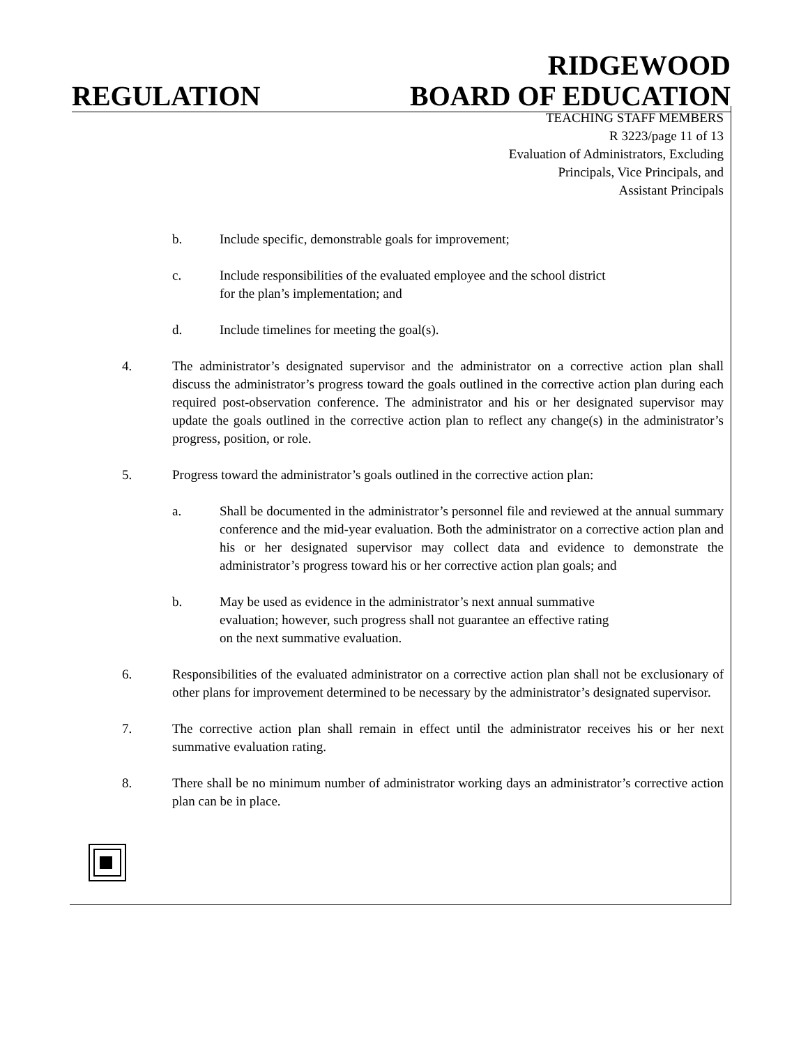REGULATION
RIDGEWOOD
BOARD OF EDUCATION
TEACHING STAFF MEMBERS
R 3223/page 11 of 13
Evaluation of Administrators, Excluding
Principals, Vice Principals, and
Assistant Principals
b. Include specific, demonstrable goals for improvement;
c. Include responsibilities of the evaluated employee and the school district
for the plan’s implementation; and
d. Include timelines for meeting the goal(s).
4. The administrator’s designated supervisor and the administrator on a corrective action plan shall discuss the administrator’s progress toward the goals outlined in the corrective action plan during each required post-observation conference. The administrator and his or her designated supervisor may update the goals outlined in the corrective action plan to reflect any change(s) in the administrator’s progress, position, or role.
5. Progress toward the administrator’s goals outlined in the corrective action plan:
a. Shall be documented in the administrator’s personnel file and reviewed at the annual summary conference and the mid-year evaluation. Both the administrator on a corrective action plan and his or her designated supervisor may collect data and evidence to demonstrate the administrator’s progress toward his or her corrective action plan goals; and
b. May be used as evidence in the administrator’s next annual summative
evaluation; however, such progress shall not guarantee an effective rating
on the next summative evaluation.
6. Responsibilities of the evaluated administrator on a corrective action plan shall not be exclusionary of other plans for improvement determined to be necessary by the administrator’s designated supervisor.
7. The corrective action plan shall remain in effect until the administrator receives his or her next summative evaluation rating.
8. There shall be no minimum number of administrator working days an administrator’s corrective action plan can be in place.